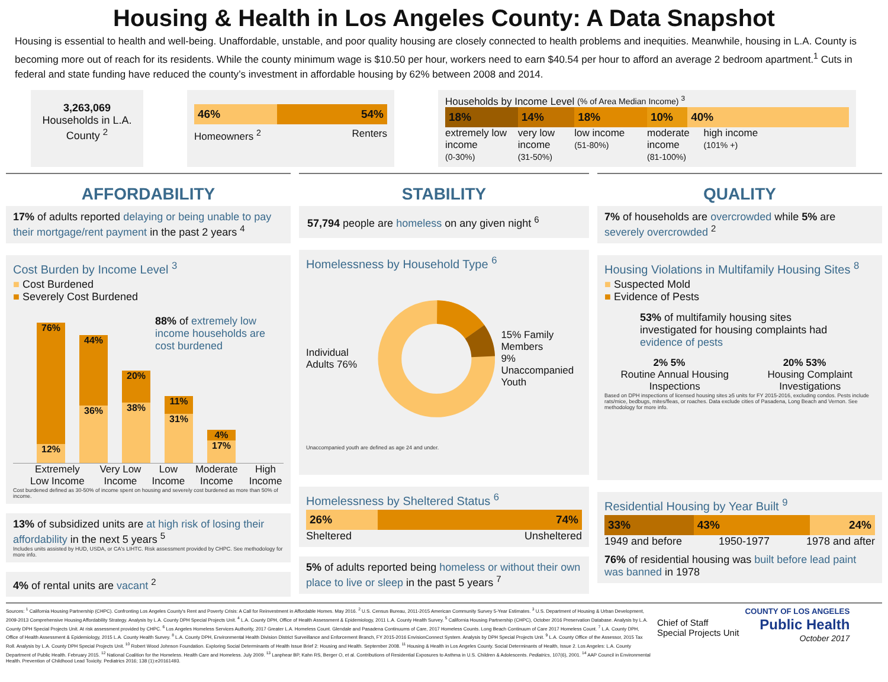Housing & Health in Los Angeles County: A Data Snapshot
Housing is essential to health and well-being. Unaffordable, unstable, and poor quality housing are closely connected to health problems and inequities. Meanwhile, housing in L.A. County is becoming more out of reach for its residents. While the county minimum wage is $10.50 per hour, workers need to earn $40.54 per hour to afford an average 2 bedroom apartment.<sup>1</sup> Cuts in federal and state funding have reduced the county’s investment in affordable housing by 62% between 2008 and 2014.
3,263,069
Households in L.A. County <sup>2</sup>
46% 54%
Homeowners <sup>2</sup> Renters
Households by Income Level (% of Area Median Income) <sup>3</sup>
18% 14% 18% 10% 40%
extremely low income
(0-30%)
very low income
(31-50%)
low income
(51-80%)
moderate income
(81-100%)
high income
(101% +)
AFFORDABILITY
17% of adults reported delaying or being unable to pay their mortgage/rent payment in the past 2 years <sup>4</sup>
Cost Burden by Income Level <sup>3</sup>
■ Cost Burdened
■ Severely Cost Burdened
76%
12%
44%
36%
20%
38%
11%
31%
4%
17%
88% of extremely low income households are cost burdened
Extremely Low Income Very Low Income Low Income Moderate Income High Income
Cost burdened defined as 30-50% of income spent on housing and severely cost burdened as more than 50% of income.
13% of subsidized units are at high risk of losing their affordability in the next 5 years <sup>5</sup>
Includes units assisted by HUD, USDA, or CA's LIHTC. Risk assessment provided by CHPC. See methodology for more info.
4% of rental units are vacant <sup>2</sup>
STABILITY
57,794 people are homeless on any given night <sup>6</sup>
Homelessness by Household Type <sup>6</sup>
Individual Adults 76% 15% Family Members
9% Unaccompanied Youth
Unaccompanied youth are defined as age 24 and under.
Homelessness by Sheltered Status <sup>6</sup>
26% 74%
Sheltered Unsheltered
5% of adults reported being homeless or without their own place to live or sleep in the past 5 years <sup>7</sup>
QUALITY
7% of households are overcrowded while 5% are severely overcrowded <sup>2</sup>
Housing Violations in Multifamily Housing Sites <sup>8</sup>
■ Suspected Mold
■ Evidence of Pests
53% of multifamily housing sites investigated for housing complaints had evidence of pests
2% 5% 20% 53%
Routine Annual Housing Inspections Housing Complaint Investigations
Based on DPH inspections of licensed housing sites ≥5 units for FY 2015-2016, excluding condos. Pests include rats/mice, bedbugs, mites/fleas, or roaches. Data exclude cities of Pasadena, Long Beach and Vernon. See methodology for more info.
Residential Housing by Year Built <sup>9</sup>
33% 43% 24%
1949 and before 1950-1977 1978 and after
76% of residential housing was built before lead paint was banned in 1978
Sources: <sup>1</sup> California Housing Partnership (CHPC). Confronting Los Angeles County's Rent and Poverty Crisis: A Call for Reinvestment in Affordable Homes. May 2016. <sup>2</sup> U.S. Census Bureau, 2011-2015 American Community Survey 5-Year Estimates. <sup>3</sup> U.S. Department of Housing & Urban Development, 2009-2013 Comprehensive Housing Affordability Strategy. Analysis by L.A. County DPH Special Projects Unit. <sup>4</sup> L.A. County DPH, Office of Health Assessment & Epidemiology, 2011 L.A. County Health Survey. <sup>5</sup> California Housing Partnership (CHPC), October 2016 Preservation Database. Analysis by L.A. County DPH Special Projects Unit. At risk assessment provided by CHPC. <sup>6</sup> Los Angeles Homeless Services Authority, 2017 Greater L.A. Homeless Count. Glendale and Pasadena Continuums of Care, 2017 Homeless Counts. Long Beach Continuum of Care 2017 Homeless Count. <sup>7</sup> L.A. County DPH, Office of Health Assessment & Epidemiology, 2015 L.A. County Health Survey. <sup>8</sup> L.A. County DPH, Environmental Health Division District Surveillance and Enforcement Branch, FY 2015-2016 EnvisionConnect System. Analysis by DPH Special Projects Unit. <sup>9</sup> L.A. County Office of the Assessor, 2015 Tax Roll. Analysis by L.A. County DPH Special Projects Unit. <sup>10</sup> Robert Wood Johnson Foundation. Exploring Social Determinants of Health Issue Brief 2: Housing and Health. September 2008. <sup>11</sup> Housing & Health in Los Angeles County. Social Determinants of Health, Issue 2. Los Angeles: L.A. County Department of Public Health. February 2015. <sup>12</sup> National Coalition for the Homeless. Health Care and Homeless. July 2009. <sup>13</sup> Lanphear BP, Kahn RS, Berger O, et al. Contributions of Residential Exposures to Asthma in U.S. Children & Adolescents. Pediatrics, 107(6), 2001. <sup>14</sup> AAP Council in Environmental Health. Prevention of Childhood Lead Toxicity. Pediatrics 2016; 138 (1):e20161493.
Chief of Staff
Special Projects Unit
COUNTY OF LOS ANGELES
Public Health
October 2017